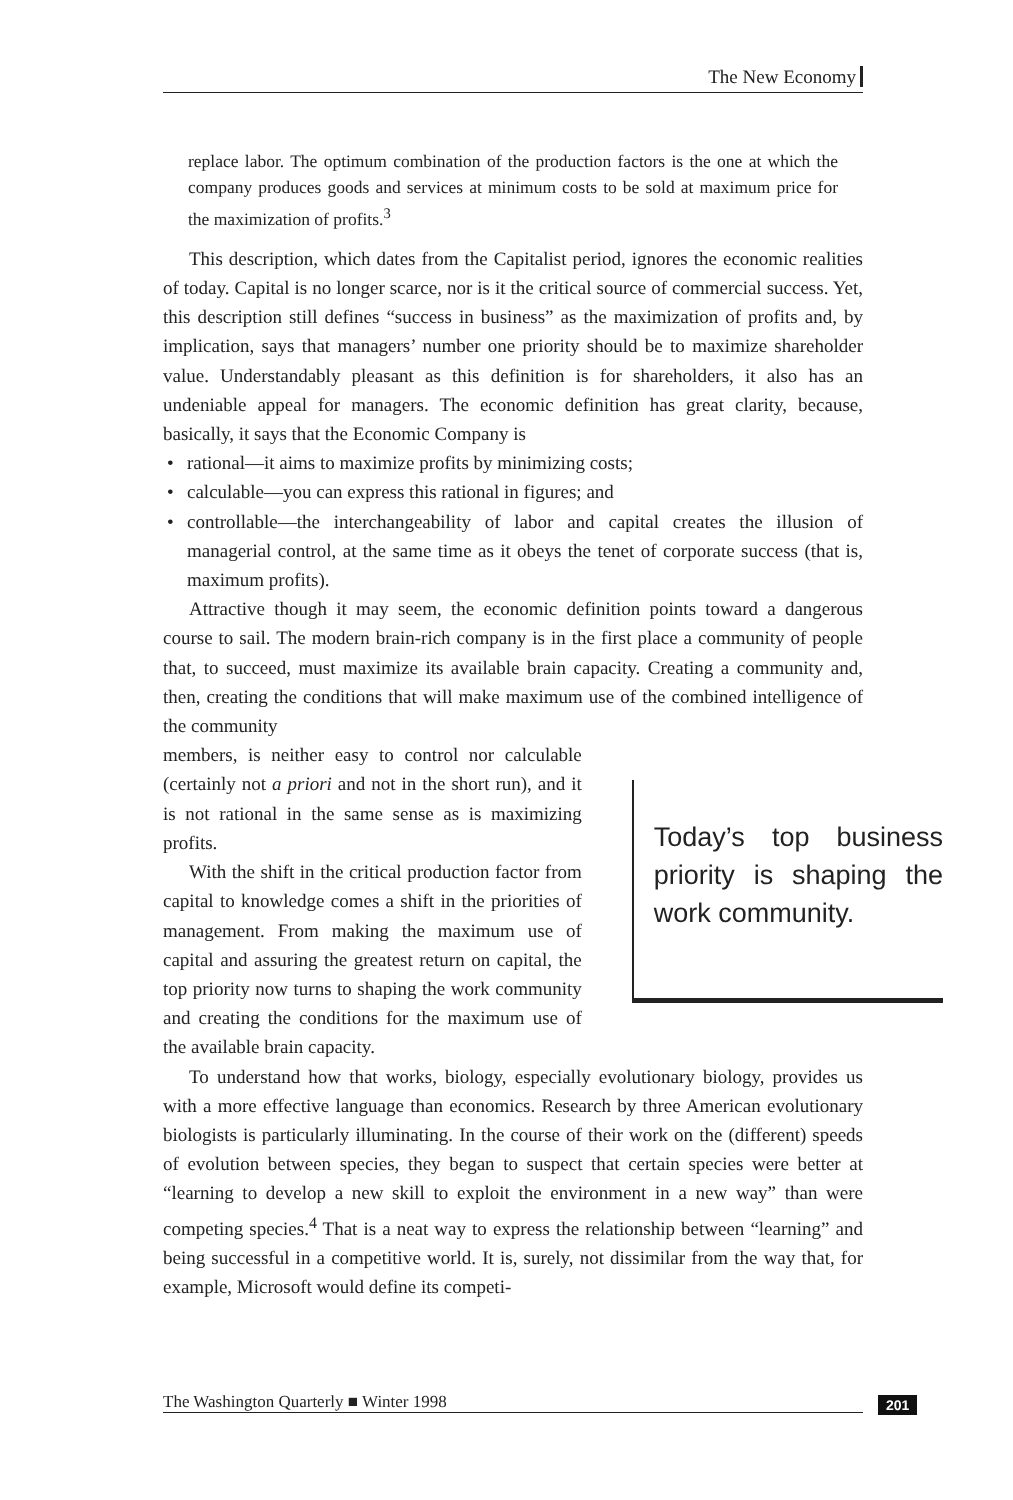The New Economy
replace labor. The optimum combination of the production factors is the one at which the company produces goods and services at minimum costs to be sold at maximum price for the maximization of profits.<sup>3</sup>
This description, which dates from the Capitalist period, ignores the economic realities of today. Capital is no longer scarce, nor is it the critical source of commercial success. Yet, this description still defines “success in business” as the maximization of profits and, by implication, says that managers’ number one priority should be to maximize shareholder value. Understandably pleasant as this definition is for shareholders, it also has an undeniable appeal for managers. The economic definition has great clarity, because, basically, it says that the Economic Company is
rational—it aims to maximize profits by minimizing costs;
calculable—you can express this rational in figures; and
controllable—the interchangeability of labor and capital creates the illusion of managerial control, at the same time as it obeys the tenet of corporate success (that is, maximum profits).
Attractive though it may seem, the economic definition points toward a dangerous course to sail. The modern brain-rich company is in the first place a community of people that, to succeed, must maximize its available brain capacity. Creating a community and, then, creating the conditions that will make maximum use of the combined intelligence of the community
members, is neither easy to control nor calculable (certainly not a priori and not in the short run), and it is not rational in the same sense as is maximizing profits.
With the shift in the critical production factor from capital to knowledge comes a shift in the priorities of management. From making the maximum use of capital and assuring the greatest return on capital, the top priority now turns to shaping the work community and creating the conditions for the maximum use of the available brain capacity.
Today’s top business priority is shaping the work community.
To understand how that works, biology, especially evolutionary biology, provides us with a more effective language than economics. Research by three American evolutionary biologists is particularly illuminating. In the course of their work on the (different) speeds of evolution between species, they began to suspect that certain species were better at “learning to develop a new skill to exploit the environment in a new way” than were competing species.<sup>4</sup> That is a neat way to express the relationship between “learning” and being successful in a competitive world. It is, surely, not dissimilar from the way that, for example, Microsoft would define its competi-
The Washington Quarterly ■ Winter 1998 201